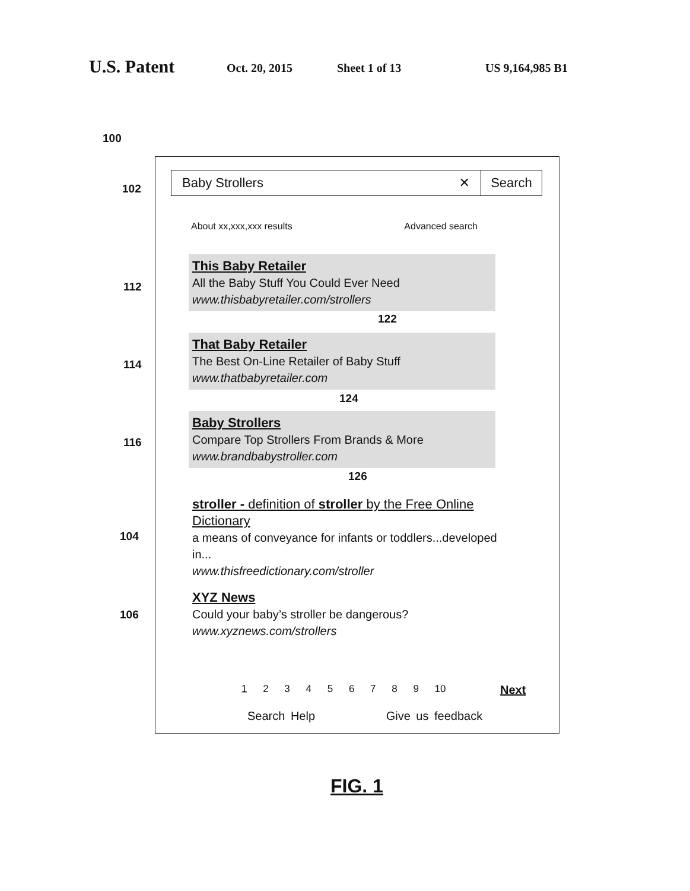U.S. Patent Oct. 20, 2015 Sheet 1 of 13 US 9,164,985 B1
100
102
112
114
116
104
106
Baby Strollers ✕ Search
About xx,xxx,xxx results Advanced search
This Baby Retailer
All the Baby Stuff You Could Ever Need
www.thisbabyretailer.com/strollers
122
That Baby Retailer
The Best On-Line Retailer of Baby Stuff
www.thatbabyretailer.com
124
Baby Strollers
Compare Top Strollers From Brands & More
www.brandbabystroller.com
126
stroller - definition of stroller by the Free Online Dictionary
a means of conveyance for infants or toddlers...developed in...
www.thisfreedictionary.com/stroller
XYZ News
Could your baby’s stroller be dangerous?
www.xyznews.com/strollers
1 2 3 4 5 6 7 8 9 10 Next
Search Help Give us feedback
FIG. 1